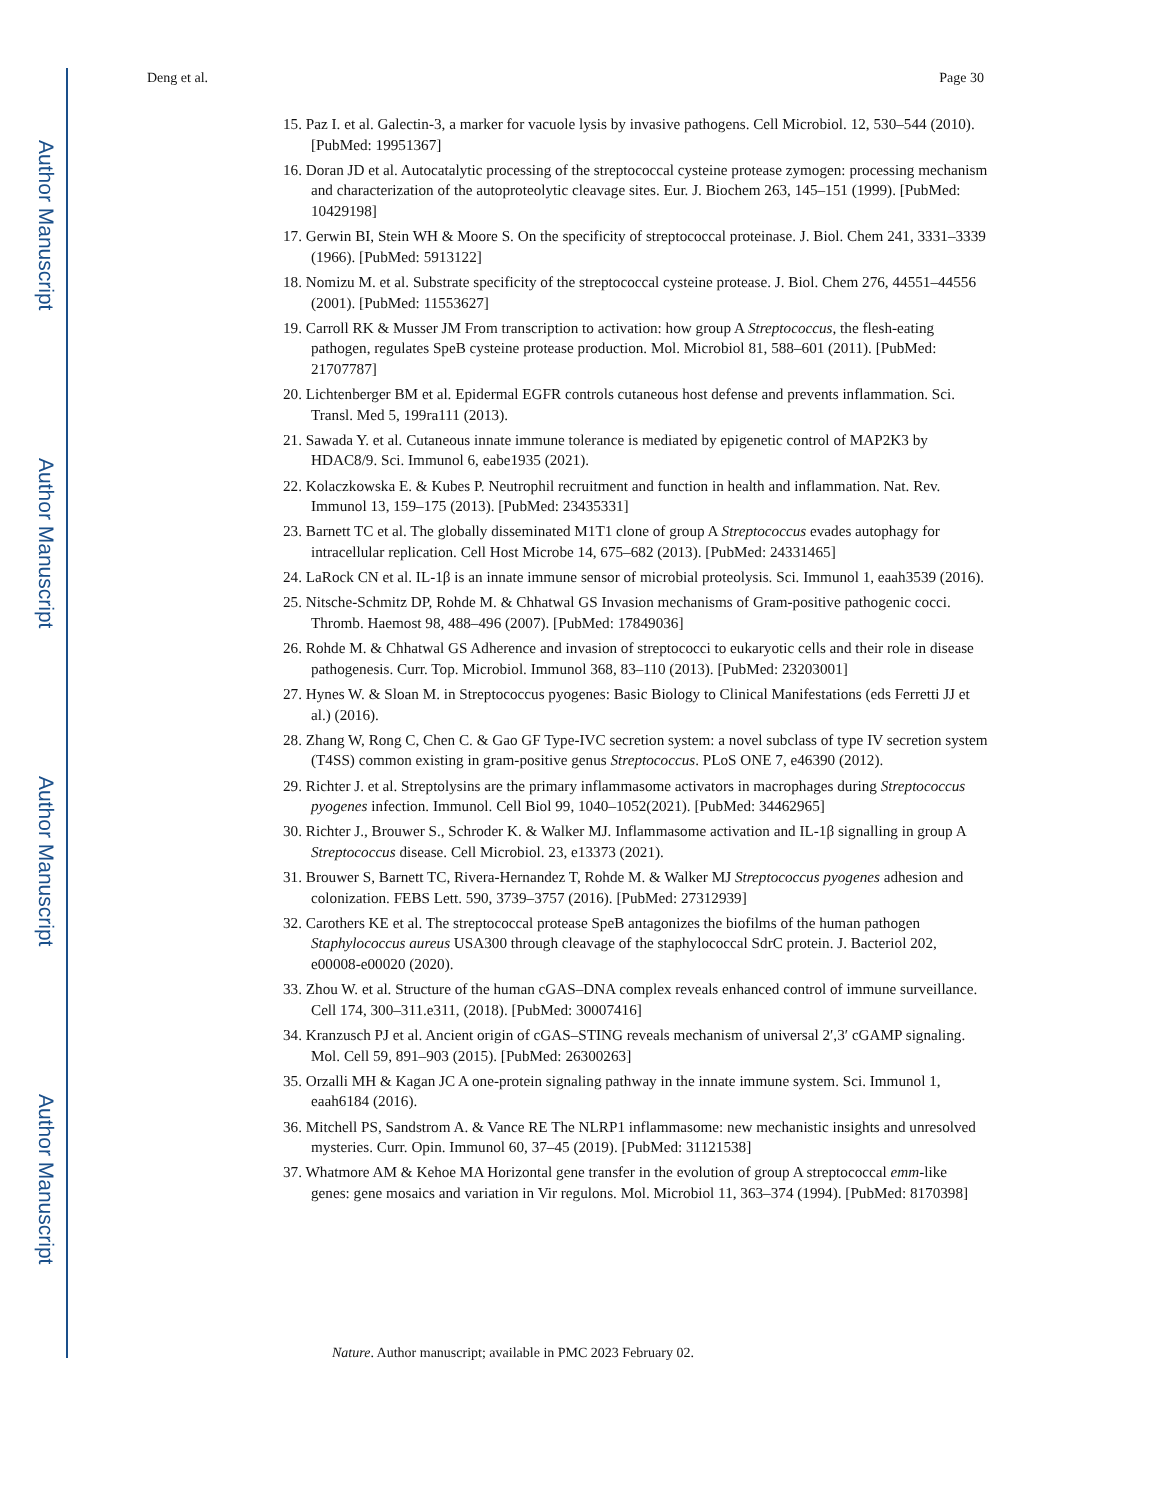Author Manuscript
Author Manuscript
Author Manuscript
Author Manuscript
Deng et al. Page 30
15. Paz I. et al. Galectin-3, a marker for vacuole lysis by invasive pathogens. Cell Microbiol. 12, 530–544 (2010). [PubMed: 19951367]
16. Doran JD et al. Autocatalytic processing of the streptococcal cysteine protease zymogen: processing mechanism and characterization of the autoproteolytic cleavage sites. Eur. J. Biochem 263, 145–151 (1999). [PubMed: 10429198]
17. Gerwin BI, Stein WH & Moore S. On the specificity of streptococcal proteinase. J. Biol. Chem 241, 3331–3339 (1966). [PubMed: 5913122]
18. Nomizu M. et al. Substrate specificity of the streptococcal cysteine protease. J. Biol. Chem 276, 44551–44556 (2001). [PubMed: 11553627]
19. Carroll RK & Musser JM From transcription to activation: how group A Streptococcus, the flesh-eating pathogen, regulates SpeB cysteine protease production. Mol. Microbiol 81, 588–601 (2011). [PubMed: 21707787]
20. Lichtenberger BM et al. Epidermal EGFR controls cutaneous host defense and prevents inflammation. Sci. Transl. Med 5, 199ra111 (2013).
21. Sawada Y. et al. Cutaneous innate immune tolerance is mediated by epigenetic control of MAP2K3 by HDAC8/9. Sci. Immunol 6, eabe1935 (2021).
22. Kolaczkowska E. & Kubes P. Neutrophil recruitment and function in health and inflammation. Nat. Rev. Immunol 13, 159–175 (2013). [PubMed: 23435331]
23. Barnett TC et al. The globally disseminated M1T1 clone of group A Streptococcus evades autophagy for intracellular replication. Cell Host Microbe 14, 675–682 (2013). [PubMed: 24331465]
24. LaRock CN et al. IL-1β is an innate immune sensor of microbial proteolysis. Sci. Immunol 1, eaah3539 (2016).
25. Nitsche-Schmitz DP, Rohde M. & Chhatwal GS Invasion mechanisms of Gram-positive pathogenic cocci. Thromb. Haemost 98, 488–496 (2007). [PubMed: 17849036]
26. Rohde M. & Chhatwal GS Adherence and invasion of streptococci to eukaryotic cells and their role in disease pathogenesis. Curr. Top. Microbiol. Immunol 368, 83–110 (2013). [PubMed: 23203001]
27. Hynes W. & Sloan M. in Streptococcus pyogenes: Basic Biology to Clinical Manifestations (eds Ferretti JJ et al.) (2016).
28. Zhang W, Rong C, Chen C. & Gao GF Type-IVC secretion system: a novel subclass of type IV secretion system (T4SS) common existing in gram-positive genus Streptococcus. PLoS ONE 7, e46390 (2012).
29. Richter J. et al. Streptolysins are the primary inflammasome activators in macrophages during Streptococcus pyogenes infection. Immunol. Cell Biol 99, 1040–1052(2021). [PubMed: 34462965]
30. Richter J., Brouwer S., Schroder K. & Walker MJ. Inflammasome activation and IL-1β signalling in group A Streptococcus disease. Cell Microbiol. 23, e13373 (2021).
31. Brouwer S, Barnett TC, Rivera-Hernandez T, Rohde M. & Walker MJ Streptococcus pyogenes adhesion and colonization. FEBS Lett. 590, 3739–3757 (2016). [PubMed: 27312939]
32. Carothers KE et al. The streptococcal protease SpeB antagonizes the biofilms of the human pathogen Staphylococcus aureus USA300 through cleavage of the staphylococcal SdrC protein. J. Bacteriol 202, e00008-e00020 (2020).
33. Zhou W. et al. Structure of the human cGAS–DNA complex reveals enhanced control of immune surveillance. Cell 174, 300–311.e311, (2018). [PubMed: 30007416]
34. Kranzusch PJ et al. Ancient origin of cGAS–STING reveals mechanism of universal 2′,3′ cGAMP signaling. Mol. Cell 59, 891–903 (2015). [PubMed: 26300263]
35. Orzalli MH & Kagan JC A one-protein signaling pathway in the innate immune system. Sci. Immunol 1, eaah6184 (2016).
36. Mitchell PS, Sandstrom A. & Vance RE The NLRP1 inflammasome: new mechanistic insights and unresolved mysteries. Curr. Opin. Immunol 60, 37–45 (2019). [PubMed: 31121538]
37. Whatmore AM & Kehoe MA Horizontal gene transfer in the evolution of group A streptococcal emm-like genes: gene mosaics and variation in Vir regulons. Mol. Microbiol 11, 363–374 (1994). [PubMed: 8170398]
Nature. Author manuscript; available in PMC 2023 February 02.